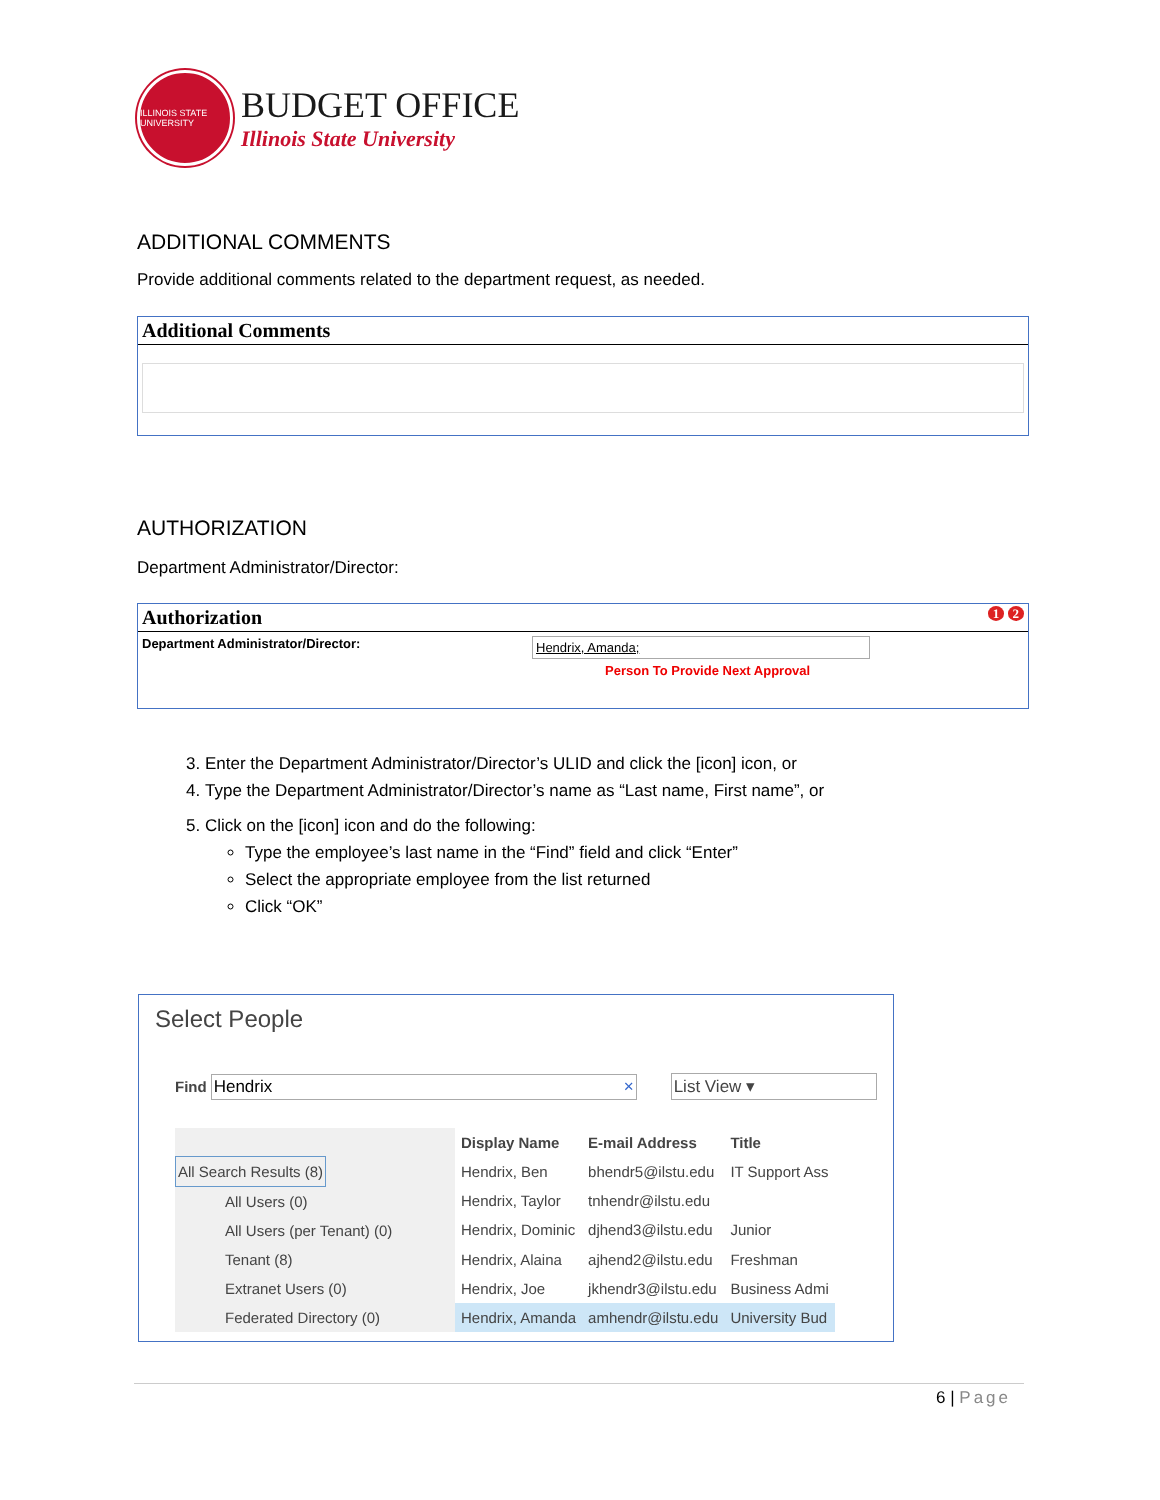ILLINOIS STATE UNIVERSITY
BUDGET OFFICE
Illinois State University
ADDITIONAL COMMENTS
Provide additional comments related to the department request, as needed.
Additional Comments
AUTHORIZATION
Department Administrator/Director:
Authorization 1 2
Department Administrator/Director: Hendrix, Amanda;
Person To Provide Next Approval
3. Enter the Department Administrator/Director’s ULID and click the [icon] icon, or
4. Type the Department Administrator/Director’s name as “Last name, First name”, or
5. Click on the [icon] icon and do the following:
Type the employee’s last name in the “Find” field and click “Enter”
Select the appropriate employee from the list returned
Click “OK”
Select People
Find Hendrix × List View ▾
All Search Results (8)
All Users (0)
All Users (per Tenant) (0)
Tenant (8)
Extranet Users (0)
Federated Directory (0)
| Display Name | E-mail Address | Title |
| --- | --- | --- |
| Hendrix, Ben | bhendr5@ilstu.edu | IT Support Ass |
| Hendrix, Taylor | tnhendr@ilstu.edu | |
| Hendrix, Dominic | djhend3@ilstu.edu | Junior |
| Hendrix, Alaina | ajhend2@ilstu.edu | Freshman |
| Hendrix, Joe | jkhendr3@ilstu.edu | Business Admi |
| Hendrix, Amanda | amhendr@ilstu.edu | University Bud |
6 | Page